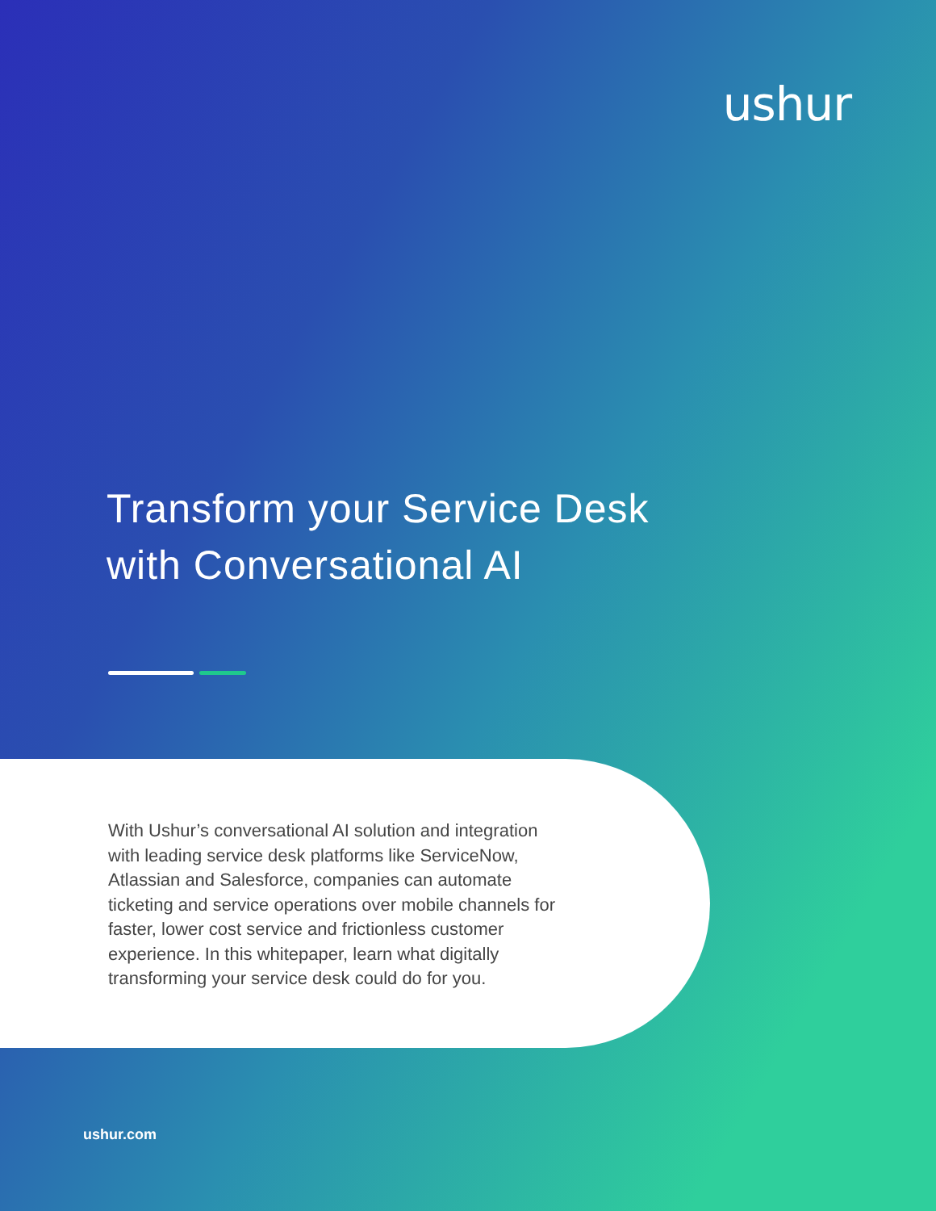ushur
Transform your Service Desk
with Conversational AI
With Ushur’s conversational AI solution and integration with leading service desk platforms like ServiceNow, Atlassian and Salesforce, companies can automate ticketing and service operations over mobile channels for faster, lower cost service and frictionless customer experience. In this whitepaper, learn what digitally transforming your service desk could do for you.
ushur.com